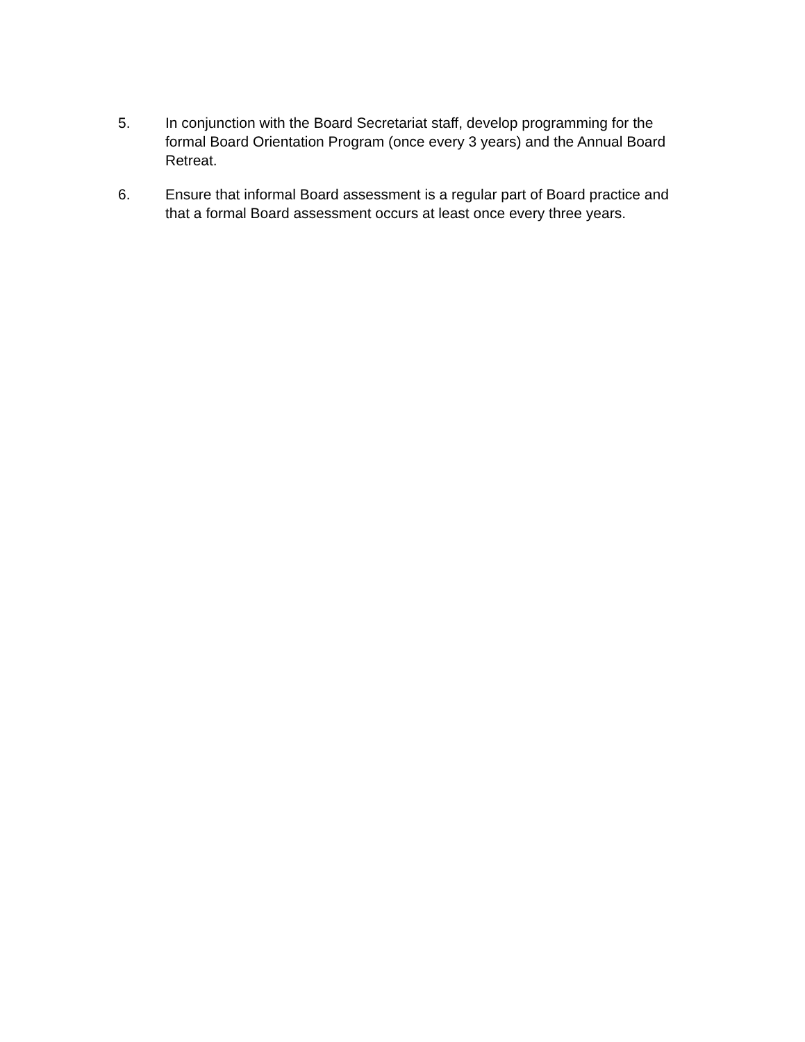5. In conjunction with the Board Secretariat staff, develop programming for the formal Board Orientation Program (once every 3 years) and the Annual Board Retreat.
6. Ensure that informal Board assessment is a regular part of Board practice and that a formal Board assessment occurs at least once every three years.